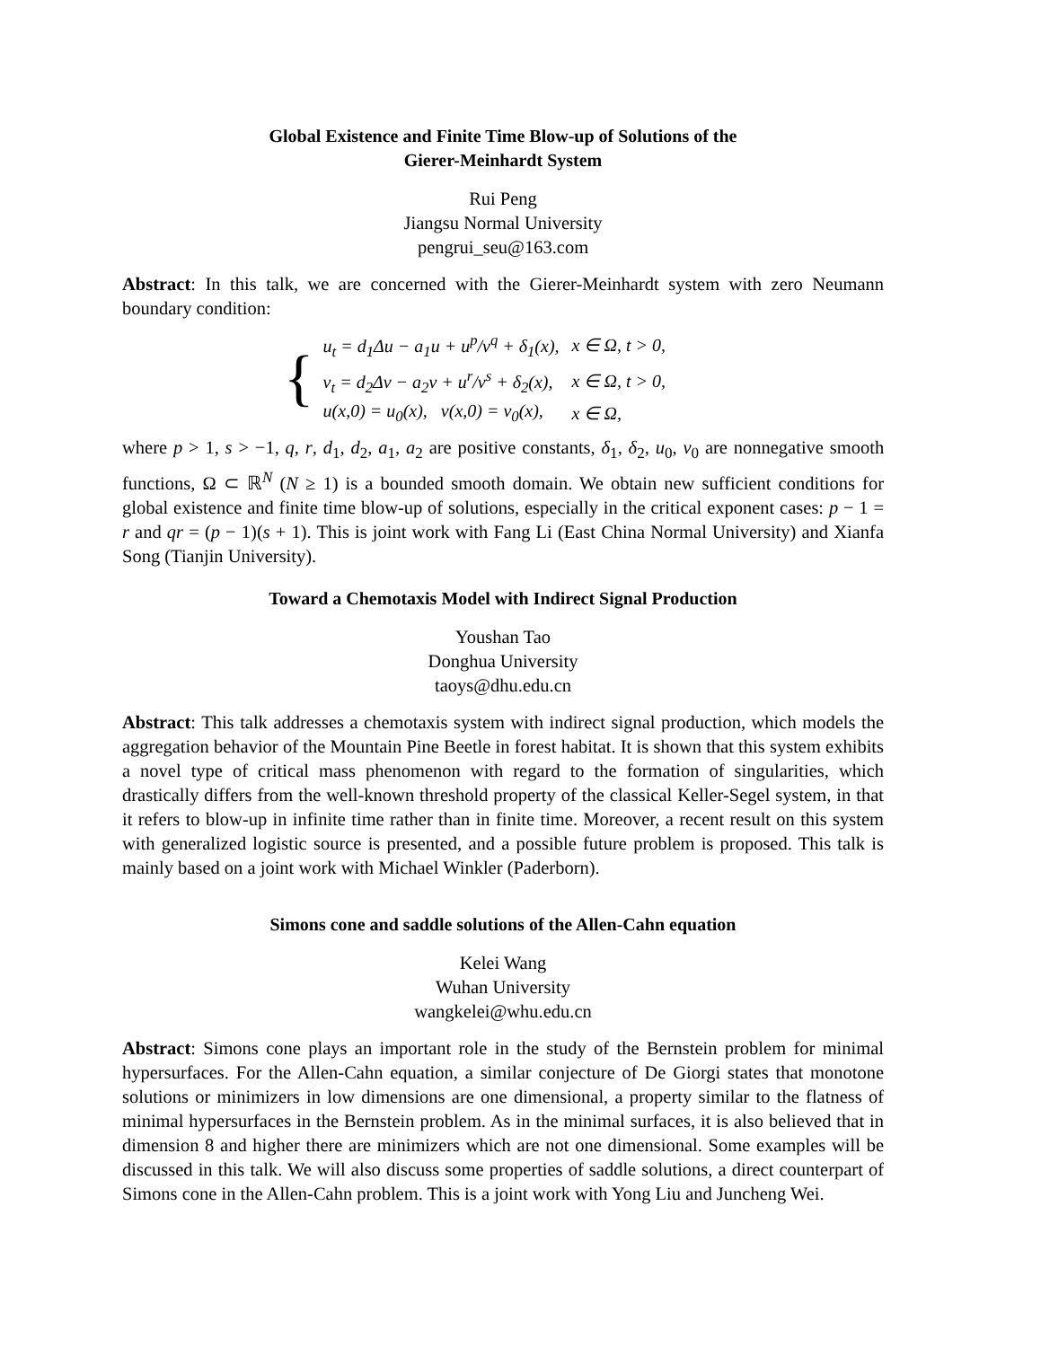Global Existence and Finite Time Blow-up of Solutions of the
Gierer-Meinhardt System
Rui Peng
Jiangsu Normal University
pengrui_seu@163.com
Abstract: In this talk, we are concerned with the Gierer-Meinhardt system with zero Neumann boundary condition:
{
| u<sub>t</sub> = d<sub>1</sub>Δu − a<sub>1</sub>u + u<sup>p</sup>/v<sup>q</sup> + δ<sub>1</sub>(x), | x ∈ Ω, t > 0, |
| v<sub>t</sub> = d<sub>2</sub>Δv − a<sub>2</sub>v + u<sup>r</sup>/v<sup>s</sup> + δ<sub>2</sub>(x), | x ∈ Ω, t > 0, |
| u(x,0) = u<sub>0</sub>(x), v(x,0) = v<sub>0</sub>(x), | x ∈ Ω, |
where p > 1, s > −1, q, r, d<sub>1</sub>, d<sub>2</sub>, a<sub>1</sub>, a<sub>2</sub> are positive constants, δ<sub>1</sub>, δ<sub>2</sub>, u<sub>0</sub>, v<sub>0</sub> are nonnegative smooth functions, Ω ⊂ ℝ<sup>N</sup> (N ≥ 1) is a bounded smooth domain. We obtain new sufficient conditions for global existence and finite time blow-up of solutions, especially in the critical exponent cases: p − 1 = r and qr = (p − 1)(s + 1). This is joint work with Fang Li (East China Normal University) and Xianfa Song (Tianjin University).
Toward a Chemotaxis Model with Indirect Signal Production
Youshan Tao
Donghua University
taoys@dhu.edu.cn
Abstract: This talk addresses a chemotaxis system with indirect signal production, which models the aggregation behavior of the Mountain Pine Beetle in forest habitat. It is shown that this system exhibits a novel type of critical mass phenomenon with regard to the formation of singularities, which drastically differs from the well-known threshold property of the classical Keller-Segel system, in that it refers to blow-up in infinite time rather than in finite time. Moreover, a recent result on this system with generalized logistic source is presented, and a possible future problem is proposed. This talk is mainly based on a joint work with Michael Winkler (Paderborn).
Simons cone and saddle solutions of the Allen-Cahn equation
Kelei Wang
Wuhan University
wangkelei@whu.edu.cn
Abstract: Simons cone plays an important role in the study of the Bernstein problem for minimal hypersurfaces. For the Allen-Cahn equation, a similar conjecture of De Giorgi states that monotone solutions or minimizers in low dimensions are one dimensional, a property similar to the flatness of minimal hypersurfaces in the Bernstein problem. As in the minimal surfaces, it is also believed that in dimension 8 and higher there are minimizers which are not one dimensional. Some examples will be discussed in this talk. We will also discuss some properties of saddle solutions, a direct counterpart of Simons cone in the Allen-Cahn problem. This is a joint work with Yong Liu and Juncheng Wei.